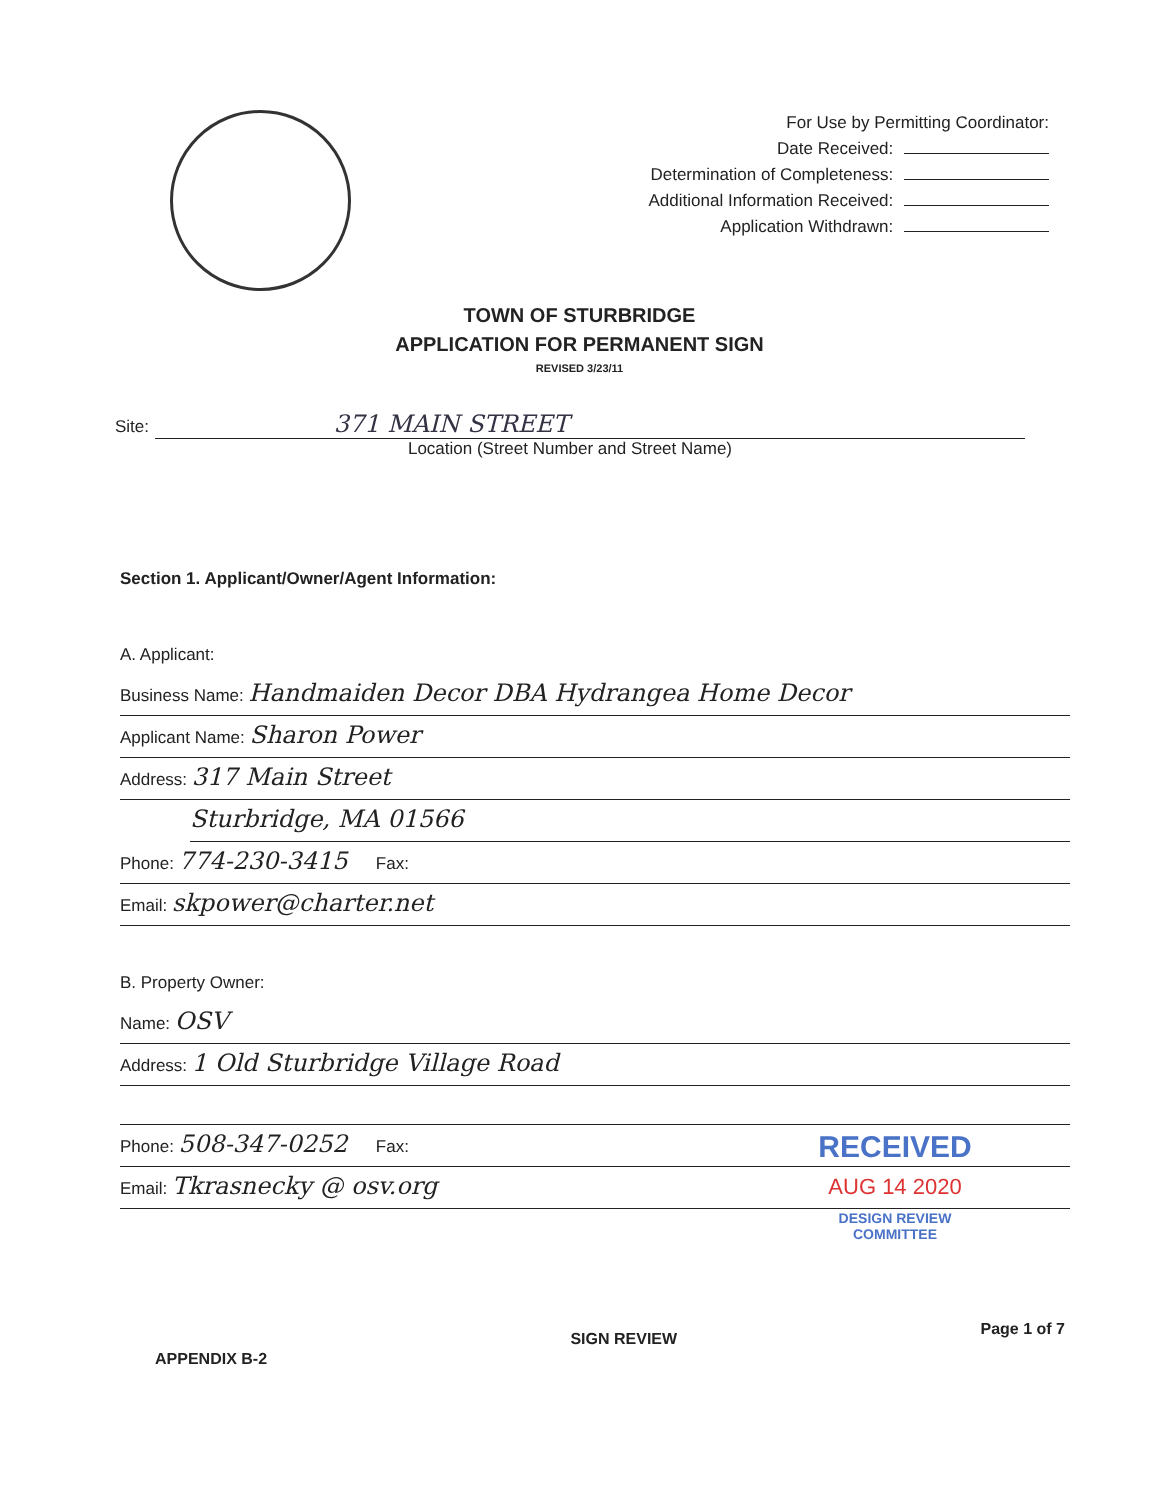For Use by Permitting Coordinator:
Date Received:
Determination of Completeness:
Additional Information Received:
Application Withdrawn:
TOWN OF STURBRIDGE
APPLICATION FOR PERMANENT SIGN
REVISED 3/23/11
Site: 371 MAIN STREET
Location (Street Number and Street Name)
Section 1. Applicant/Owner/Agent Information:
A. Applicant:
Business Name: Handmaiden Decor DBA Hydrangea Home Decor
Applicant Name: Sharon Power
Address: 317 Main Street
Sturbridge, MA 01566
Phone: 774-230-3415 Fax:
Email: skpower@charter.net
B. Property Owner:
Name: OSV
Address: 1 Old Sturbridge Village Road
Phone: 508-347-0252 Fax:
Email: Tkrasnecky @ osv.org
RECEIVED
AUG 14 2020
DESIGN REVIEW
COMMITTEE
APPENDIX B-2 SIGN REVIEW Page 1 of 7